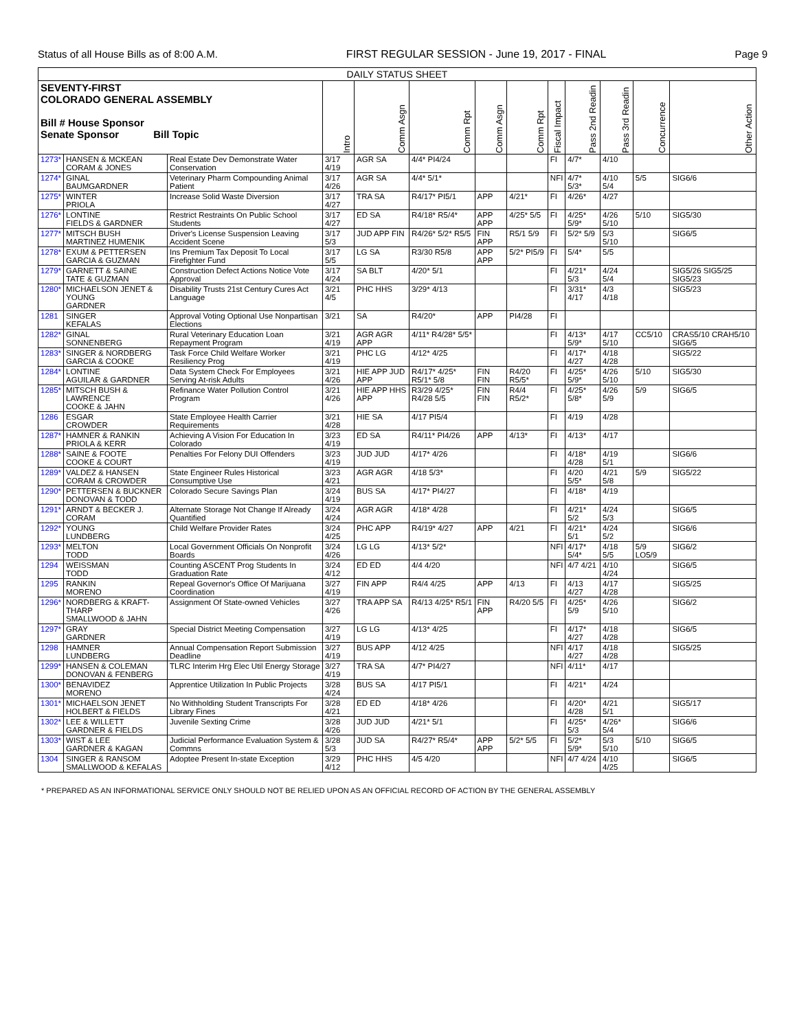Status of all House Bills as of 8:00 A.M. FIRST REGULAR SESSION - June 19, 2017 - FINAL Page 9
| DAILY STATUS SHEET | | | | | | | | | | | | |
| --- | --- | --- | --- | --- | --- | --- | --- | --- | --- | --- | --- | --- |
| SEVENTY-FIRST COLORADO GENERAL ASSEMBLY Bill # House Sponsor Senate Sponsor Bill Topic | | | Intro | Comm Asgn | Comm Rpt | Comm Asgn | Comm Rpt | Fiscal Impact | Pass 2nd Readin | Pass 3rd Readin | Concurrence | Other Action |
| 1273* | HANSEN & MCKEAN CORAM & JONES | Real Estate Dev Demonstrate Water Conservation | 3/17 4/19 | AGR SA | 4/4* PI4/24 | | | FI | 4/7* | 4/10 | | |
| 1274* | GINAL BAUMGARDNER | Veterinary Pharm Compounding Animal Patient | 3/17 4/26 | AGR SA | 4/4* 5/1* | | | NFI | 4/7* 5/3* | 4/10 5/4 | 5/5 | SIG6/6 |
| 1275* | WINTER PRIOLA | Increase Solid Waste Diversion | 3/17 4/27 | TRA SA | R4/17* PI5/1 | APP | 4/21* | FI | 4/26* | 4/27 | | |
| 1276* | LONTINE FIELDS & GARDNER | Restrict Restraints On Public School Students | 3/17 4/27 | ED SA | R4/18* R5/4* | APP APP | 4/25* 5/5 | FI | 4/25* 5/9* | 4/26 5/10 | 5/10 | SIG5/30 |
| 1277* | MITSCH BUSH MARTINEZ HUMENIK | Driver's License Suspension Leaving Accident Scene | 3/17 5/3 | JUD APP FIN | R4/26* 5/2* R5/5 | FIN APP | R5/1 5/9 | FI | 5/2* 5/9 | 5/3 5/10 | | SIG6/5 |
| 1278* | EXUM & PETTERSEN GARCIA & GUZMAN | Ins Premium Tax Deposit To Local Firefighter Fund | 3/17 5/5 | LG SA | R3/30 R5/8 | APP APP | 5/2* PI5/9 | FI | 5/4* | 5/5 | | |
| 1279* | GARNETT & SAINE TATE & GUZMAN | Construction Defect Actions Notice Vote Approval | 3/17 4/24 | SA BLT | 4/20* 5/1 | | | FI | 4/21* 5/3 | 4/24 5/4 | | SIG5/26 SIG5/25 SIG5/23 |
| 1280* | MICHAELSON JENET & YOUNG GARDNER | Disability Trusts 21st Century Cures Act Language | 3/21 4/5 | PHC HHS | 3/29* 4/13 | | | FI | 3/31* 4/17 | 4/3 4/18 | | SIG5/23 |
| 1281 | SINGER KEFALAS | Approval Voting Optional Use Nonpartisan Elections | 3/21 | SA | R4/20* | APP | PI4/28 | FI | | | | |
| 1282* | GINAL SONNENBERG | Rural Veterinary Education Loan Repayment Program | 3/21 4/19 | AGR AGR APP | 4/11* R4/28* 5/5* | | | FI | 4/13* 5/9* | 4/17 5/10 | CC5/10 | CRAS5/10 CRAH5/10 SIG6/5 |
| 1283* | SINGER & NORDBERG GARCIA & COOKE | Task Force Child Welfare Worker Resiliency Prog | 3/21 4/19 | PHC LG | 4/12* 4/25 | | | FI | 4/17* 4/27 | 4/18 4/28 | | SIG5/22 |
| 1284* | LONTINE AGUILAR & GARDNER | Data System Check For Employees Serving At-risk Adults | 3/21 4/26 | HIE APP JUD APP | R4/17* 4/25* R5/1* 5/8 | FIN FIN | R4/20 R5/5* | FI | 4/25* 5/9* | 4/26 5/10 | 5/10 | SIG5/30 |
| 1285* | MITSCH BUSH & LAWRENCE COOKE & JAHN | Refinance Water Pollution Control Program | 3/21 4/26 | HIE APP HHS APP | R3/29 4/25* R4/28 5/5 | FIN FIN | R4/4 R5/2* | FI | 4/25* 5/8* | 4/26 5/9 | 5/9 | SIG6/5 |
| 1286 | ESGAR CROWDER | State Employee Health Carrier Requirements | 3/21 4/28 | HIE SA | 4/17 PI5/4 | | | FI | 4/19 | 4/28 | | |
| 1287* | HAMNER & RANKIN PRIOLA & KERR | Achieving A Vision For Education In Colorado | 3/23 4/19 | ED SA | R4/11* PI4/26 | APP | 4/13* | FI | 4/13* | 4/17 | | |
| 1288* | SAINE & FOOTE COOKE & COURT | Penalties For Felony DUI Offenders | 3/23 4/19 | JUD JUD | 4/17* 4/26 | | | FI | 4/18* 4/28 | 4/19 5/1 | | SIG6/6 |
| 1289* | VALDEZ & HANSEN CORAM & CROWDER | State Engineer Rules Historical Consumptive Use | 3/23 4/21 | AGR AGR | 4/18 5/3* | | | FI | 4/20 5/5* | 4/21 5/8 | 5/9 | SIG5/22 |
| 1290* | PETTERSEN & BUCKNER DONOVAN & TODD | Colorado Secure Savings Plan | 3/24 4/19 | BUS SA | 4/17* PI4/27 | | | FI | 4/18* | 4/19 | | |
| 1291* | ARNDT & BECKER J. CORAM | Alternate Storage Not Change If Already Quantified | 3/24 4/24 | AGR AGR | 4/18* 4/28 | | | FI | 4/21* 5/2 | 4/24 5/3 | | SIG6/5 |
| 1292* | YOUNG LUNDBERG | Child Welfare Provider Rates | 3/24 4/25 | PHC APP | R4/19* 4/27 | APP | 4/21 | FI | 4/21* 5/1 | 4/24 5/2 | | SIG6/6 |
| 1293* | MELTON TODD | Local Government Officials On Nonprofit Boards | 3/24 4/26 | LG LG | 4/13* 5/2* | | | NFI | 4/17* 5/4* | 4/18 5/5 | 5/9 LO5/9 | SIG6/2 |
| 1294 | WEISSMAN TODD | Counting ASCENT Prog Students In Graduation Rate | 3/24 4/12 | ED ED | 4/4 4/20 | | | NFI | 4/7 4/21 | 4/10 4/24 | | SIG6/5 |
| 1295 | RANKIN MORENO | Repeal Governor's Office Of Marijuana Coordination | 3/27 4/19 | FIN APP | R4/4 4/25 | APP | 4/13 | FI | 4/13 4/27 | 4/17 4/28 | | SIG5/25 |
| 1296* | NORDBERG & KRAFT-THARP SMALLWOOD & JAHN | Assignment Of State-owned Vehicles | 3/27 4/26 | TRA APP SA | R4/13 4/25* R5/1 | FIN APP | R4/20 5/5 | FI | 4/25* 5/9 | 4/26 5/10 | | SIG6/2 |
| 1297* | GRAY GARDNER | Special District Meeting Compensation | 3/27 4/19 | LG LG | 4/13* 4/25 | | | FI | 4/17* 4/27 | 4/18 4/28 | | SIG6/5 |
| 1298 | HAMNER LUNDBERG | Annual Compensation Report Submission Deadline | 3/27 4/19 | BUS APP | 4/12 4/25 | | | NFI | 4/17 4/27 | 4/18 4/28 | | SIG5/25 |
| 1299* | HANSEN & COLEMAN DONOVAN & FENBERG | TLRC Interim Hrg Elec Util Energy Storage | 3/27 4/19 | TRA SA | 4/7* PI4/27 | | | NFI | 4/11* | 4/17 | | |
| 1300* | BENAVIDEZ MORENO | Apprentice Utilization In Public Projects | 3/28 4/24 | BUS SA | 4/17 PI5/1 | | | FI | 4/21* | 4/24 | | |
| 1301* | MICHAELSON JENET HOLBERT & FIELDS | No Withholding Student Transcripts For Library Fines | 3/28 4/21 | ED ED | 4/18* 4/26 | | | FI | 4/20* 4/28 | 4/21 5/1 | | SIG5/17 |
| 1302* | LEE & WILLETT GARDNER & FIELDS | Juvenile Sexting Crime | 3/28 4/26 | JUD JUD | 4/21* 5/1 | | | FI | 4/25* 5/3 | 4/26* 5/4 | | SIG6/6 |
| 1303* | WIST & LEE GARDNER & KAGAN | Judicial Performance Evaluation System & Commns | 3/28 5/3 | JUD SA | R4/27* R5/4* | APP APP | 5/2* 5/5 | FI | 5/2* 5/9* | 5/3 5/10 | 5/10 | SIG6/5 |
| 1304 | SINGER & RANSOM SMALLWOOD & KEFALAS | Adoptee Present In-state Exception | 3/29 4/12 | PHC HHS | 4/5 4/20 | | | NFI | 4/7 4/24 | 4/10 4/25 | | SIG6/5 |
* PREPARED AS AN INFORMATIONAL SERVICE ONLY SHOULD NOT BE RELIED UPON AS AN OFFICIAL RECORD OF ACTION BY THE GENERAL ASSEMBLY